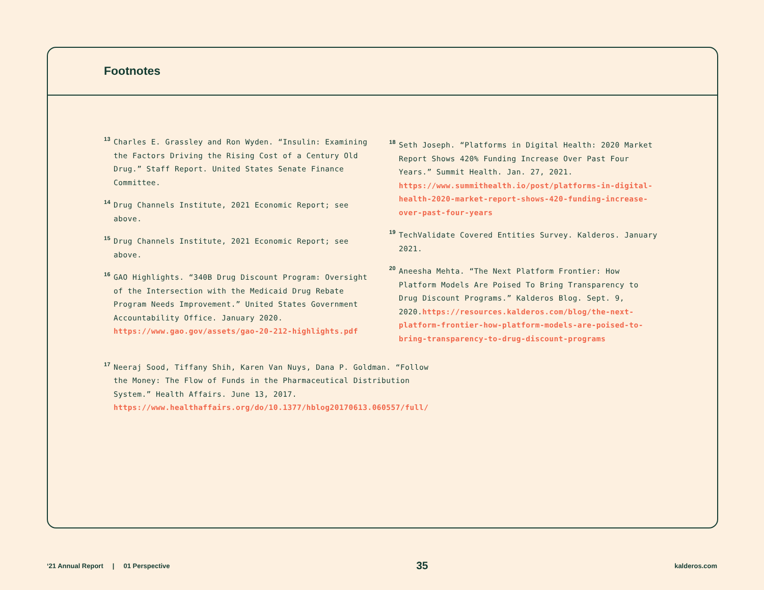Footnotes
<sup>13</sup>
Charles E. Grassley and Ron Wyden. “Insulin: Examining the Factors Driving the Rising Cost of a Century Old Drug.” Staff Report. United States Senate Finance Committee.
<sup>14</sup>
Drug Channels Institute, 2021 Economic Report; see above.
<sup>15</sup>
Drug Channels Institute, 2021 Economic Report; see above.
<sup>16</sup>
GAO Highlights. “340B Drug Discount Program: Oversight of the Intersection with the Medicaid Drug Rebate Program Needs Improvement.” United States Government Accountability Office. January 2020. https://www.gao.gov/assets/gao-20-212-highlights.pdf
<sup>17</sup>
Neeraj Sood, Tiffany Shih, Karen Van Nuys, Dana P. Goldman. “Follow the Money: The Flow of Funds in the Pharmaceutical Distribution System.” Health Affairs. June 13, 2017. https://www.healthaffairs.org/do/10.1377/hblog20170613.060557/full/
<sup>18</sup>
Seth Joseph. “Platforms in Digital Health: 2020 Market Report Shows 420% Funding Increase Over Past Four Years.” Summit Health. Jan. 27, 2021. https://www.summithealth.io/post/platforms-in-digital-health-2020-market-report-shows-420-funding-increase-over-past-four-years
<sup>19</sup>
TechValidate Covered Entities Survey. Kalderos. January 2021.
<sup>20</sup>
Aneesha Mehta. “The Next Platform Frontier: How Platform Models Are Poised To Bring Transparency to Drug Discount Programs.” Kalderos Blog. Sept. 9, 2020.https://resources.kalderos.com/blog/the-next-platform-frontier-how-platform-models-are-poised-to-bring-transparency-to-drug-discount-programs
‘21 Annual Report | 01 Perspective 35 kalderos.com